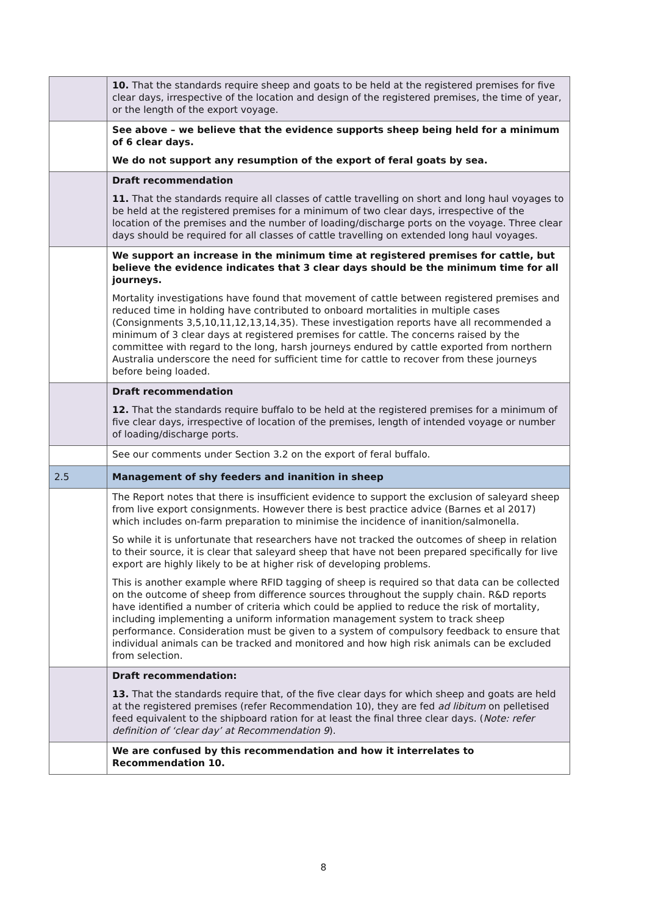| | 10. That the standards require sheep and goats to be held at the registered premises for five clear days, irrespective of the location and design of the registered premises, the time of year, or the length of the export voyage. |
| | See above – we believe that the evidence supports sheep being held for a minimum of 6 clear days. We do not support any resumption of the export of feral goats by sea. |
| | Draft recommendation 11. That the standards require all classes of cattle travelling on short and long haul voyages to be held at the registered premises for a minimum of two clear days, irrespective of the location of the premises and the number of loading/discharge ports on the voyage. Three clear days should be required for all classes of cattle travelling on extended long haul voyages. |
| | We support an increase in the minimum time at registered premises for cattle, but believe the evidence indicates that 3 clear days should be the minimum time for all journeys. Mortality investigations have found that movement of cattle between registered premises and reduced time in holding have contributed to onboard mortalities in multiple cases (Consignments 3,5,10,11,12,13,14,35). These investigation reports have all recommended a minimum of 3 clear days at registered premises for cattle. The concerns raised by the committee with regard to the long, harsh journeys endured by cattle exported from northern Australia underscore the need for sufficient time for cattle to recover from these journeys before being loaded. |
| | Draft recommendation 12. That the standards require buffalo to be held at the registered premises for a minimum of five clear days, irrespective of location of the premises, length of intended voyage or number of loading/discharge ports. |
| | See our comments under Section 3.2 on the export of feral buffalo. |
| 2.5 | Management of shy feeders and inanition in sheep |
| | The Report notes that there is insufficient evidence to support the exclusion of saleyard sheep from live export consignments. However there is best practice advice (Barnes et al 2017) which includes on-farm preparation to minimise the incidence of inanition/salmonella. So while it is unfortunate that researchers have not tracked the outcomes of sheep in relation to their source, it is clear that saleyard sheep that have not been prepared specifically for live export are highly likely to be at higher risk of developing problems. This is another example where RFID tagging of sheep is required so that data can be collected on the outcome of sheep from difference sources throughout the supply chain. R&D reports have identified a number of criteria which could be applied to reduce the risk of mortality, including implementing a uniform information management system to track sheep performance. Consideration must be given to a system of compulsory feedback to ensure that individual animals can be tracked and monitored and how high risk animals can be excluded from selection. |
| | Draft recommendation: 13. That the standards require that, of the five clear days for which sheep and goats are held at the registered premises (refer Recommendation 10), they are fed ad libitum on pelletised feed equivalent to the shipboard ration for at least the final three clear days. ( Note: refer definition of ‘clear day’ at Recommendation 9 ). |
| | We are confused by this recommendation and how it interrelates to Recommendation 10. |
8